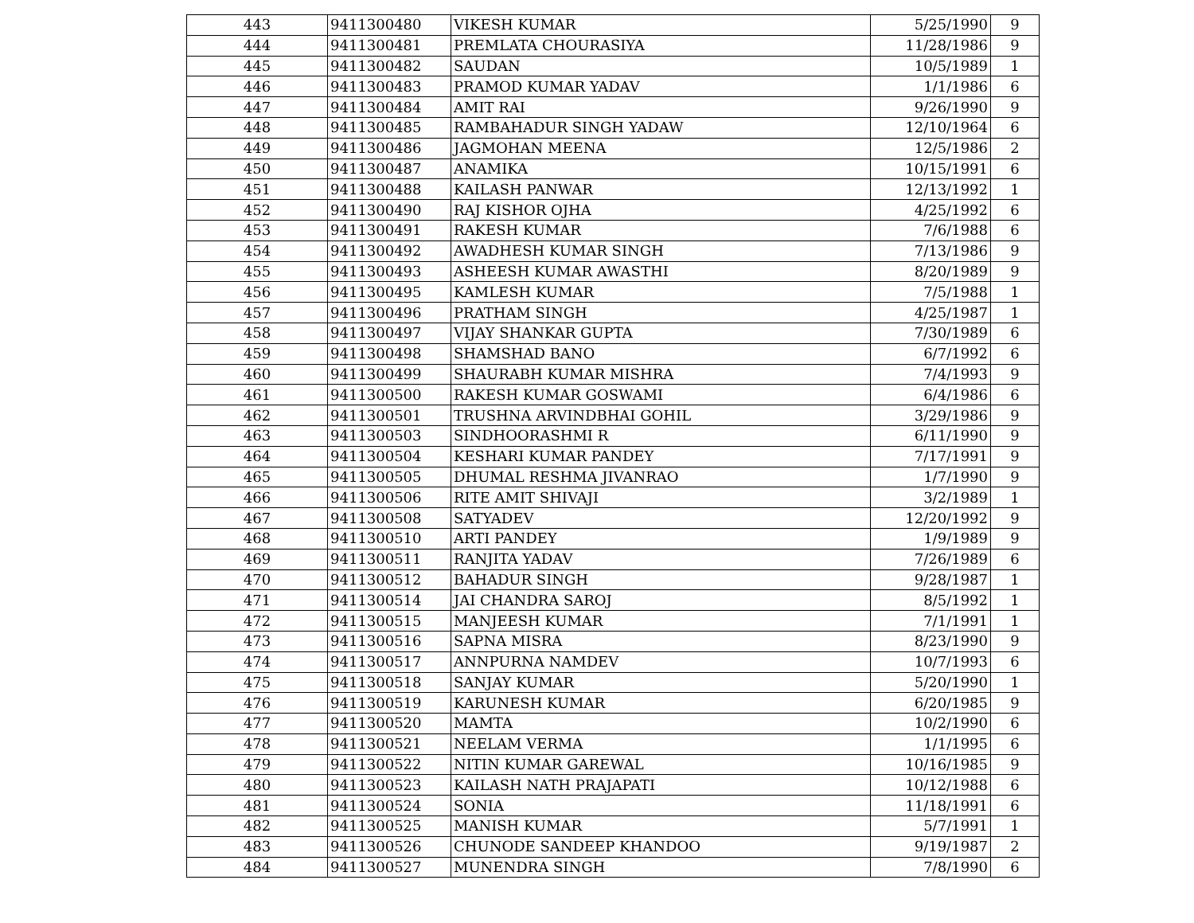| 443 | 9411300480 | VIKESH KUMAR | 5/25/1990 | 9 |
| 444 | 9411300481 | PREMLATA CHOURASIYA | 11/28/1986 | 9 |
| 445 | 9411300482 | SAUDAN | 10/5/1989 | 1 |
| 446 | 9411300483 | PRAMOD KUMAR YADAV | 1/1/1986 | 6 |
| 447 | 9411300484 | AMIT RAI | 9/26/1990 | 9 |
| 448 | 9411300485 | RAMBAHADUR SINGH YADAW | 12/10/1964 | 6 |
| 449 | 9411300486 | JAGMOHAN MEENA | 12/5/1986 | 2 |
| 450 | 9411300487 | ANAMIKA | 10/15/1991 | 6 |
| 451 | 9411300488 | KAILASH PANWAR | 12/13/1992 | 1 |
| 452 | 9411300490 | RAJ KISHOR OJHA | 4/25/1992 | 6 |
| 453 | 9411300491 | RAKESH KUMAR | 7/6/1988 | 6 |
| 454 | 9411300492 | AWADHESH KUMAR SINGH | 7/13/1986 | 9 |
| 455 | 9411300493 | ASHEESH KUMAR AWASTHI | 8/20/1989 | 9 |
| 456 | 9411300495 | KAMLESH KUMAR | 7/5/1988 | 1 |
| 457 | 9411300496 | PRATHAM SINGH | 4/25/1987 | 1 |
| 458 | 9411300497 | VIJAY SHANKAR GUPTA | 7/30/1989 | 6 |
| 459 | 9411300498 | SHAMSHAD BANO | 6/7/1992 | 6 |
| 460 | 9411300499 | SHAURABH KUMAR MISHRA | 7/4/1993 | 9 |
| 461 | 9411300500 | RAKESH KUMAR GOSWAMI | 6/4/1986 | 6 |
| 462 | 9411300501 | TRUSHNA ARVINDBHAI GOHIL | 3/29/1986 | 9 |
| 463 | 9411300503 | SINDHOORASHMI R | 6/11/1990 | 9 |
| 464 | 9411300504 | KESHARI KUMAR PANDEY | 7/17/1991 | 9 |
| 465 | 9411300505 | DHUMAL RESHMA JIVANRAO | 1/7/1990 | 9 |
| 466 | 9411300506 | RITE AMIT SHIVAJI | 3/2/1989 | 1 |
| 467 | 9411300508 | SATYADEV | 12/20/1992 | 9 |
| 468 | 9411300510 | ARTI PANDEY | 1/9/1989 | 9 |
| 469 | 9411300511 | RANJITA YADAV | 7/26/1989 | 6 |
| 470 | 9411300512 | BAHADUR SINGH | 9/28/1987 | 1 |
| 471 | 9411300514 | JAI CHANDRA SAROJ | 8/5/1992 | 1 |
| 472 | 9411300515 | MANJEESH KUMAR | 7/1/1991 | 1 |
| 473 | 9411300516 | SAPNA MISRA | 8/23/1990 | 9 |
| 474 | 9411300517 | ANNPURNA NAMDEV | 10/7/1993 | 6 |
| 475 | 9411300518 | SANJAY KUMAR | 5/20/1990 | 1 |
| 476 | 9411300519 | KARUNESH KUMAR | 6/20/1985 | 9 |
| 477 | 9411300520 | MAMTA | 10/2/1990 | 6 |
| 478 | 9411300521 | NEELAM VERMA | 1/1/1995 | 6 |
| 479 | 9411300522 | NITIN KUMAR GAREWAL | 10/16/1985 | 9 |
| 480 | 9411300523 | KAILASH NATH PRAJAPATI | 10/12/1988 | 6 |
| 481 | 9411300524 | SONIA | 11/18/1991 | 6 |
| 482 | 9411300525 | MANISH KUMAR | 5/7/1991 | 1 |
| 483 | 9411300526 | CHUNODE SANDEEP KHANDOO | 9/19/1987 | 2 |
| 484 | 9411300527 | MUNENDRA SINGH | 7/8/1990 | 6 |